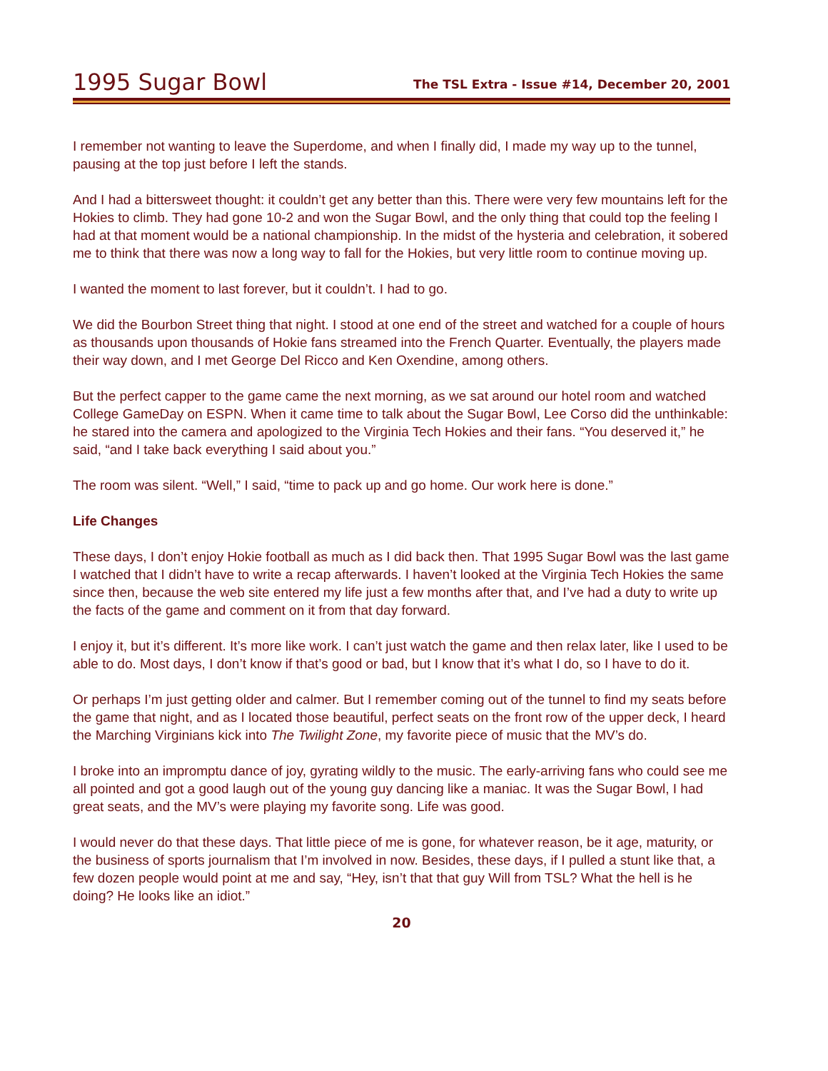1995 Sugar Bowl
The TSL Extra - Issue #14, December 20, 2001
I remember not wanting to leave the Superdome, and when I finally did, I made my way up to the tunnel, pausing at the top just before I left the stands.
And I had a bittersweet thought: it couldn’t get any better than this. There were very few mountains left for the Hokies to climb. They had gone 10-2 and won the Sugar Bowl, and the only thing that could top the feeling I had at that moment would be a national championship. In the midst of the hysteria and celebration, it sobered me to think that there was now a long way to fall for the Hokies, but very little room to continue moving up.
I wanted the moment to last forever, but it couldn’t. I had to go.
We did the Bourbon Street thing that night. I stood at one end of the street and watched for a couple of hours as thousands upon thousands of Hokie fans streamed into the French Quarter. Eventually, the players made their way down, and I met George Del Ricco and Ken Oxendine, among others.
But the perfect capper to the game came the next morning, as we sat around our hotel room and watched College GameDay on ESPN. When it came time to talk about the Sugar Bowl, Lee Corso did the unthinkable: he stared into the camera and apologized to the Virginia Tech Hokies and their fans. “You deserved it,” he said, “and I take back everything I said about you.”
The room was silent. “Well,” I said, “time to pack up and go home. Our work here is done.”
Life Changes
These days, I don’t enjoy Hokie football as much as I did back then. That 1995 Sugar Bowl was the last game I watched that I didn’t have to write a recap afterwards. I haven’t looked at the Virginia Tech Hokies the same since then, because the web site entered my life just a few months after that, and I’ve had a duty to write up the facts of the game and comment on it from that day forward.
I enjoy it, but it’s different. It’s more like work. I can’t just watch the game and then relax later, like I used to be able to do. Most days, I don’t know if that’s good or bad, but I know that it’s what I do, so I have to do it.
Or perhaps I’m just getting older and calmer. But I remember coming out of the tunnel to find my seats before the game that night, and as I located those beautiful, perfect seats on the front row of the upper deck, I heard the Marching Virginians kick into The Twilight Zone, my favorite piece of music that the MV’s do.
I broke into an impromptu dance of joy, gyrating wildly to the music. The early-arriving fans who could see me all pointed and got a good laugh out of the young guy dancing like a maniac. It was the Sugar Bowl, I had great seats, and the MV’s were playing my favorite song. Life was good.
I would never do that these days. That little piece of me is gone, for whatever reason, be it age, maturity, or the business of sports journalism that I’m involved in now. Besides, these days, if I pulled a stunt like that, a few dozen people would point at me and say, “Hey, isn’t that that guy Will from TSL? What the hell is he doing? He looks like an idiot.”
20